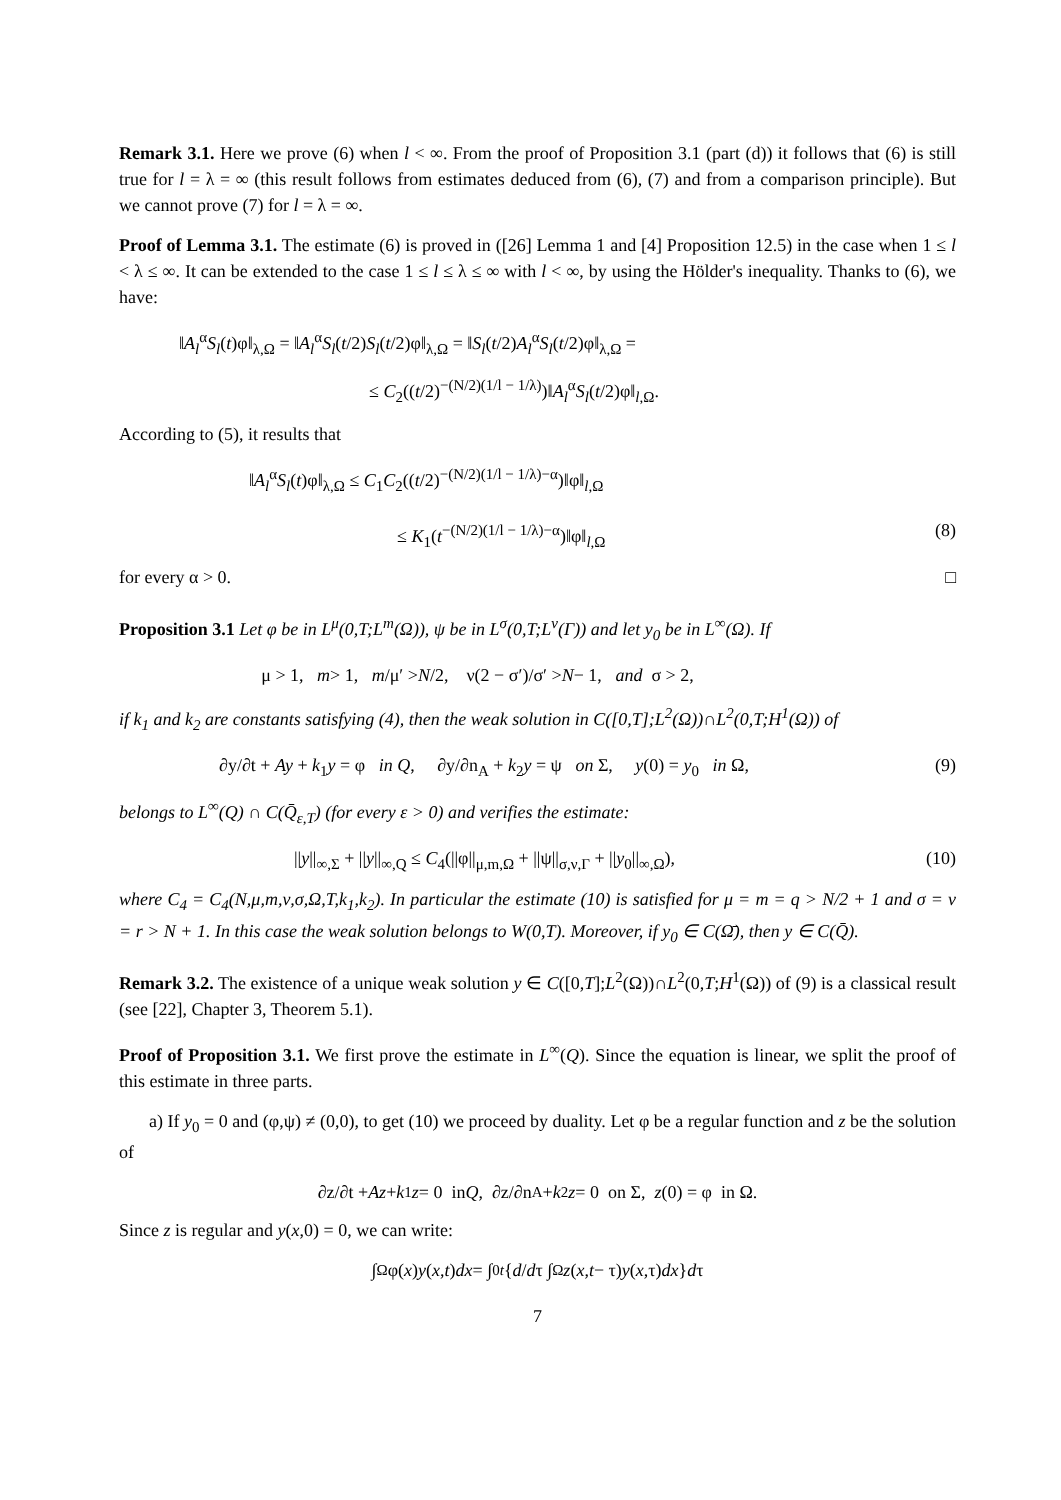Remark 3.1. Here we prove (6) when l < ∞. From the proof of Proposition 3.1 (part (d)) it follows that (6) is still true for l = λ = ∞ (this result follows from estimates deduced from (6), (7) and from a comparison principle). But we cannot prove (7) for l = λ = ∞.
Proof of Lemma 3.1. The estimate (6) is proved in ([26] Lemma 1 and [4] Proposition 12.5) in the case when 1 ≤ l < λ ≤ ∞. It can be extended to the case 1 ≤ l ≤ λ ≤ ∞ with l < ∞, by using the Hölder's inequality. Thanks to (6), we have:
‖A<sub>l</sub><sup>α</sup>S<sub>l</sub>(t)φ‖<sub>λ,Ω</sub> = ‖A<sub>l</sub><sup>α</sup>S<sub>l</sub>(t/2)S<sub>l</sub>(t/2)φ‖<sub>λ,Ω</sub> = ‖S<sub>l</sub>(t/2)A<sub>l</sub><sup>α</sup>S<sub>l</sub>(t/2)φ‖<sub>λ,Ω</sub> =
≤ C<sub>2</sub>((t/2)<sup>−(N/2)(1/l − 1/λ)</sup>)‖A<sub>l</sub><sup>α</sup>S<sub>l</sub>(t/2)φ‖<sub>l,Ω</sub>.
According to (5), it results that
‖A<sub>l</sub><sup>α</sup>S<sub>l</sub>(t)φ‖<sub>λ,Ω</sub> ≤ C<sub>1</sub>C<sub>2</sub>((t/2)<sup>−(N/2)(1/l − 1/λ)−α</sup>)‖φ‖<sub>l,Ω</sub>
≤ K<sub>1</sub>(t<sup>−(N/2)(1/l − 1/λ)−α</sup>)‖φ‖<sub>l,Ω</sub> (8)
for every α > 0. □
Proposition 3.1 Let φ be in L<sup>μ</sup>(0,T;L<sup>m</sup>(Ω)), ψ be in L<sup>σ</sup>(0,T;L<sup>ν</sup>(Γ)) and let y<sub>0</sub> be in L<sup>∞</sup>(Ω). If
μ > 1, m > 1, m /μ′ > N /2, ν(2 − σ′)/σ′ > N − 1, and σ > 2,
if k<sub>1</sub> and k<sub>2</sub> are constants satisfying (4), then the weak solution in C([0,T];L<sup>2</sup>(Ω))∩L<sup>2</sup>(0,T;H<sup>1</sup>(Ω)) of
∂y/∂t + Ay + k<sub>1</sub>y = φ in Q, ∂y/∂n<sub>A</sub> + k<sub>2</sub>y = ψ on Σ, y(0) = y<sub>0</sub> in Ω, (9)
belongs to L<sup>∞</sup>(Q) ∩ C(Q̄<sub>ε,T</sub>) (for every ε > 0) and verifies the estimate:
||y||<sub>∞,Σ</sub> + ||y||<sub>∞,Q</sub> ≤ C<sub>4</sub>(||φ||<sub>μ,m,Ω</sub> + ||ψ||<sub>σ,ν,Γ</sub> + ||y<sub>0</sub>||<sub>∞,Ω</sub>), (10)
where C<sub>4</sub> = C<sub>4</sub>(N,μ,m,ν,σ,Ω,T,k<sub>1</sub>,k<sub>2</sub>). In particular the estimate (10) is satisfied for μ = m = q > N/2 + 1 and σ = ν = r > N + 1. In this case the weak solution belongs to W(0,T). Moreover, if y<sub>0</sub> ∈ C(Ω̄), then y ∈ C(Q̄).
Remark 3.2. The existence of a unique weak solution y ∈ C([0,T];L<sup>2</sup>(Ω))∩L<sup>2</sup>(0,T;H<sup>1</sup>(Ω)) of (9) is a classical result (see [22], Chapter 3, Theorem 5.1).
Proof of Proposition 3.1. We first prove the estimate in L<sup>∞</sup>(Q). Since the equation is linear, we split the proof of this estimate in three parts.
a) If y<sub>0</sub> = 0 and (φ,ψ) ≠ (0,0), to get (10) we proceed by duality. Let φ be a regular function and z be the solution of
∂z/∂t + Az + k<sub>1</sub> z = 0 in Q, ∂z/∂n<sub>A</sub> + k<sub>2</sub> z = 0 on Σ, z (0) = φ in Ω.
Since z is regular and y(x,0) = 0, we can write:
∫<sub>Ω</sub> φ(x) y (x, t) dx = ∫<sub>0</sub><sup>t</sup> { d / d τ ∫<sub>Ω</sub> z (x, t − τ) y (x,τ) dx } d τ
7